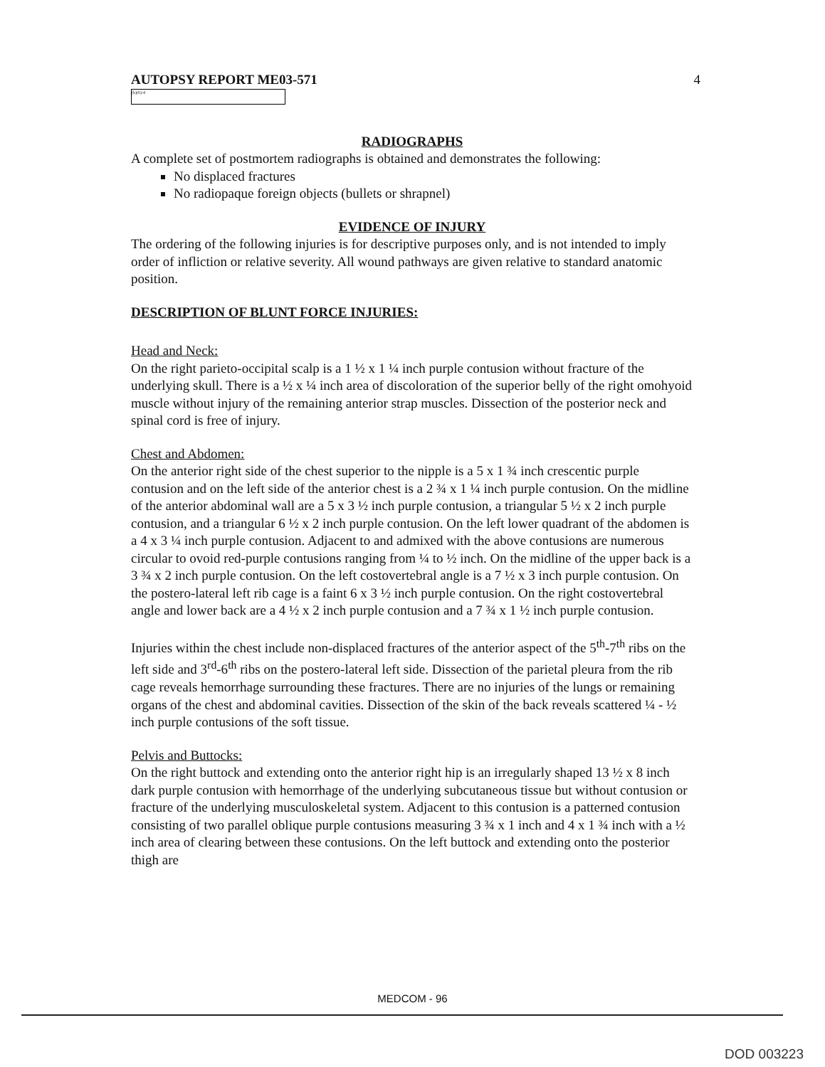AUTOPSY REPORT ME03-571 4
(b)(6)-4
RADIOGRAPHS
A complete set of postmortem radiographs is obtained and demonstrates the following:
No displaced fractures
No radiopaque foreign objects (bullets or shrapnel)
EVIDENCE OF INJURY
The ordering of the following injuries is for descriptive purposes only, and is not intended to imply order of infliction or relative severity. All wound pathways are given relative to standard anatomic position.
DESCRIPTION OF BLUNT FORCE INJURIES:
Head and Neck:
On the right parieto-occipital scalp is a 1 ½ x 1 ¼ inch purple contusion without fracture of the underlying skull. There is a ½ x ¼ inch area of discoloration of the superior belly of the right omohyoid muscle without injury of the remaining anterior strap muscles. Dissection of the posterior neck and spinal cord is free of injury.
Chest and Abdomen:
On the anterior right side of the chest superior to the nipple is a 5 x 1 ¾ inch crescentic purple contusion and on the left side of the anterior chest is a 2 ¾ x 1 ¼ inch purple contusion. On the midline of the anterior abdominal wall are a 5 x 3 ½ inch purple contusion, a triangular 5 ½ x 2 inch purple contusion, and a triangular 6 ½ x 2 inch purple contusion. On the left lower quadrant of the abdomen is a 4 x 3 ¼ inch purple contusion. Adjacent to and admixed with the above contusions are numerous circular to ovoid red-purple contusions ranging from ¼ to ½ inch. On the midline of the upper back is a 3 ¾ x 2 inch purple contusion. On the left costovertebral angle is a 7 ½ x 3 inch purple contusion. On the postero-lateral left rib cage is a faint 6 x 3 ½ inch purple contusion. On the right costovertebral angle and lower back are a 4 ½ x 2 inch purple contusion and a 7 ¾ x 1 ½ inch purple contusion.
Injuries within the chest include non-displaced fractures of the anterior aspect of the 5<sup>th</sup>-7<sup>th</sup> ribs on the left side and 3<sup>rd</sup>-6<sup>th</sup> ribs on the postero-lateral left side. Dissection of the parietal pleura from the rib cage reveals hemorrhage surrounding these fractures. There are no injuries of the lungs or remaining organs of the chest and abdominal cavities. Dissection of the skin of the back reveals scattered ¼ - ½ inch purple contusions of the soft tissue.
Pelvis and Buttocks:
On the right buttock and extending onto the anterior right hip is an irregularly shaped 13 ½ x 8 inch dark purple contusion with hemorrhage of the underlying subcutaneous tissue but without contusion or fracture of the underlying musculoskeletal system. Adjacent to this contusion is a patterned contusion consisting of two parallel oblique purple contusions measuring 3 ¾ x 1 inch and 4 x 1 ¾ inch with a ½ inch area of clearing between these contusions. On the left buttock and extending onto the posterior thigh are
MEDCOM - 96
DOD 003223